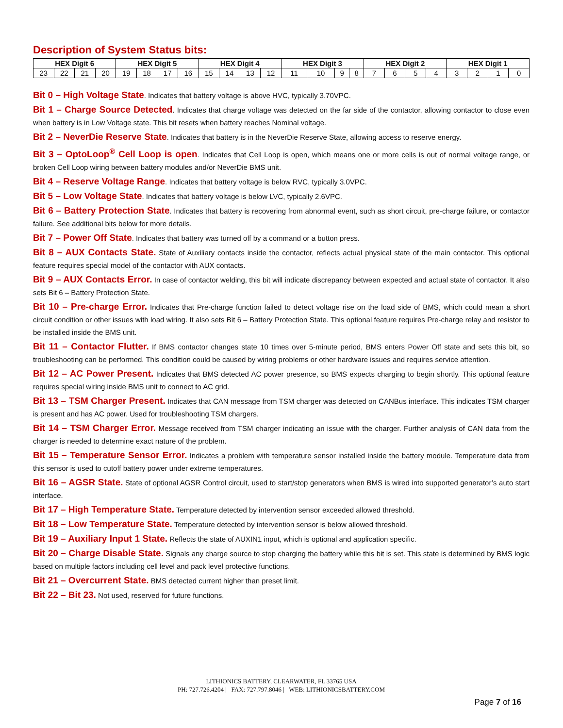Description of System Status bits:
| HEX Digit 6 | | | | HEX Digit 5 | | | | HEX Digit 4 | | | | HEX Digit 3 | | | | HEX Digit 2 | | | | HEX Digit 1 | | | |
| --- | --- | --- | --- | --- | --- | --- | --- | --- | --- | --- | --- | --- | --- | --- | --- | --- | --- | --- | --- | --- | --- | --- | --- |
| 23 | 22 | 21 | 20 | 19 | 18 | 17 | 16 | 15 | 14 | 13 | 12 | 11 | 10 | 9 | 8 | 7 | 6 | 5 | 4 | 3 | 2 | 1 | 0 |
Bit 0 – High Voltage State. Indicates that battery voltage is above HVC, typically 3.70VPC.
Bit 1 – Charge Source Detected. Indicates that charge voltage was detected on the far side of the contactor, allowing contactor to close even when battery is in Low Voltage state. This bit resets when battery reaches Nominal voltage.
Bit 2 – NeverDie Reserve State. Indicates that battery is in the NeverDie Reserve State, allowing access to reserve energy.
Bit 3 – OptoLoop<sup>®</sup> Cell Loop is open. Indicates that Cell Loop is open, which means one or more cells is out of normal voltage range, or broken Cell Loop wiring between battery modules and/or NeverDie BMS unit.
Bit 4 – Reserve Voltage Range. Indicates that battery voltage is below RVC, typically 3.0VPC.
Bit 5 – Low Voltage State. Indicates that battery voltage is below LVC, typically 2.6VPC.
Bit 6 – Battery Protection State. Indicates that battery is recovering from abnormal event, such as short circuit, pre-charge failure, or contactor failure. See additional bits below for more details.
Bit 7 – Power Off State. Indicates that battery was turned off by a command or a button press.
Bit 8 – AUX Contacts State. State of Auxiliary contacts inside the contactor, reflects actual physical state of the main contactor. This optional feature requires special model of the contactor with AUX contacts.
Bit 9 – AUX Contacts Error. In case of contactor welding, this bit will indicate discrepancy between expected and actual state of contactor. It also sets Bit 6 – Battery Protection State.
Bit 10 – Pre-charge Error. Indicates that Pre-charge function failed to detect voltage rise on the load side of BMS, which could mean a short circuit condition or other issues with load wiring. It also sets Bit 6 – Battery Protection State. This optional feature requires Pre-charge relay and resistor to be installed inside the BMS unit.
Bit 11 – Contactor Flutter. If BMS contactor changes state 10 times over 5-minute period, BMS enters Power Off state and sets this bit, so troubleshooting can be performed. This condition could be caused by wiring problems or other hardware issues and requires service attention.
Bit 12 – AC Power Present. Indicates that BMS detected AC power presence, so BMS expects charging to begin shortly. This optional feature requires special wiring inside BMS unit to connect to AC grid.
Bit 13 – TSM Charger Present. Indicates that CAN message from TSM charger was detected on CANBus interface. This indicates TSM charger is present and has AC power. Used for troubleshooting TSM chargers.
Bit 14 – TSM Charger Error. Message received from TSM charger indicating an issue with the charger. Further analysis of CAN data from the charger is needed to determine exact nature of the problem.
Bit 15 – Temperature Sensor Error. Indicates a problem with temperature sensor installed inside the battery module. Temperature data from this sensor is used to cutoff battery power under extreme temperatures.
Bit 16 – AGSR State. State of optional AGSR Control circuit, used to start/stop generators when BMS is wired into supported generator’s auto start interface.
Bit 17 – High Temperature State. Temperature detected by intervention sensor exceeded allowed threshold.
Bit 18 – Low Temperature State. Temperature detected by intervention sensor is below allowed threshold.
Bit 19 – Auxiliary Input 1 State. Reflects the state of AUXIN1 input, which is optional and application specific.
Bit 20 – Charge Disable State. Signals any charge source to stop charging the battery while this bit is set. This state is determined by BMS logic based on multiple factors including cell level and pack level protective functions.
Bit 21 – Overcurrent State. BMS detected current higher than preset limit.
Bit 22 – Bit 23. Not used, reserved for future functions.
LITHIONICS BATTERY, CLEARWATER, FL 33765 USA
PH: 727.726.4204 | FAX: 727.797.8046 | WEB: LITHIONICSBATTERY.COM
Page 7 of 16